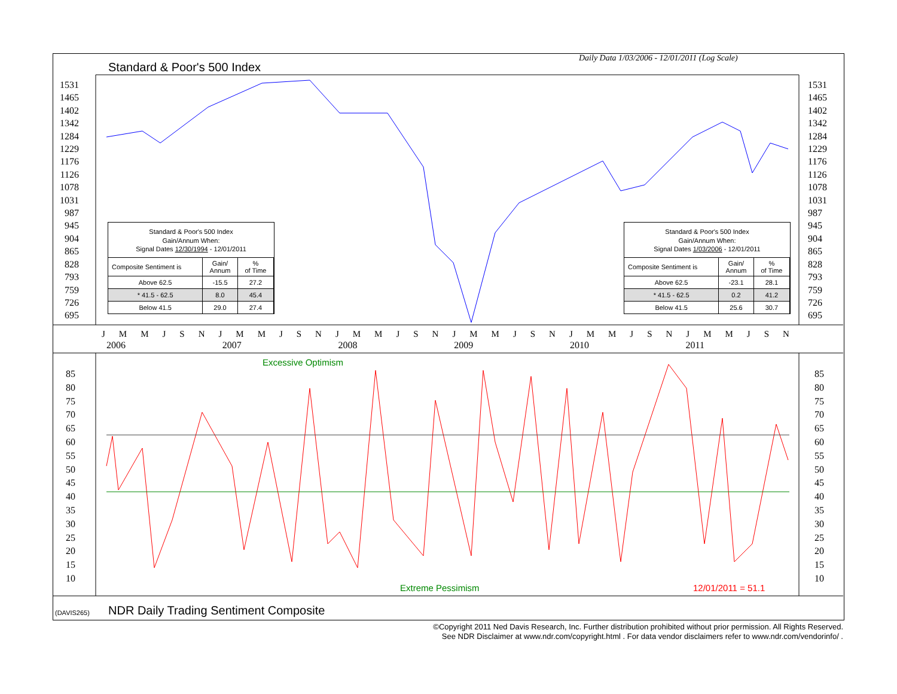Daily Data 1/03/2006 - 12/01/2011 (Log Scale)
Standard & Poor's 500 Index
1531
1465
1402
1342
1284
1229
1176
1126
1078
1031
987
945
904
865
828
793
759
726
695
1531
1465
1402
1342
1284
1229
1176
1126
1078
1031
987
945
904
865
828
793
759
726
695
Standard & Poor's 500 Index
Gain/Annum When:
Signal Dates 12/30/1994 - 12/01/2011
| Composite Sentiment is | Gain/ Annum | % of Time |
| --- | --- | --- |
| Above 62.5 | -15.5 | 27.2 |
| * 41.5 - 62.5 | 8.0 | 45.4 |
| Below 41.5 | 29.0 | 27.4 |
Standard & Poor's 500 Index
Gain/Annum When:
Signal Dates 1/03/2006 - 12/01/2011
| Composite Sentiment is | Gain/ Annum | % of Time |
| --- | --- | --- |
| Above 62.5 | -23.1 | 28.1 |
| * 41.5 - 62.5 | 0.2 | 41.2 |
| Below 41.5 | 25.6 | 30.7 |
J M M J S N J M M J S N J M M J S N J M M J S N J M M J S N J M M J S N
2006 2007 2008 2009 2010 2011
Excessive Optimism
85
80
75
70
65
60
55
50
45
40
35
30
25
20
15
10
85
80
75
70
65
60
55
50
45
40
35
30
25
20
15
10
Extreme Pessimism 12/01/2011 = 51.1
(DAVIS265)
NDR Daily Trading Sentiment Composite
©Copyright 2011 Ned Davis Research, Inc. Further distribution prohibited without prior permission. All Rights Reserved.
See NDR Disclaimer at www.ndr.com/copyright.html . For data vendor disclaimers refer to www.ndr.com/vendorinfo/ .